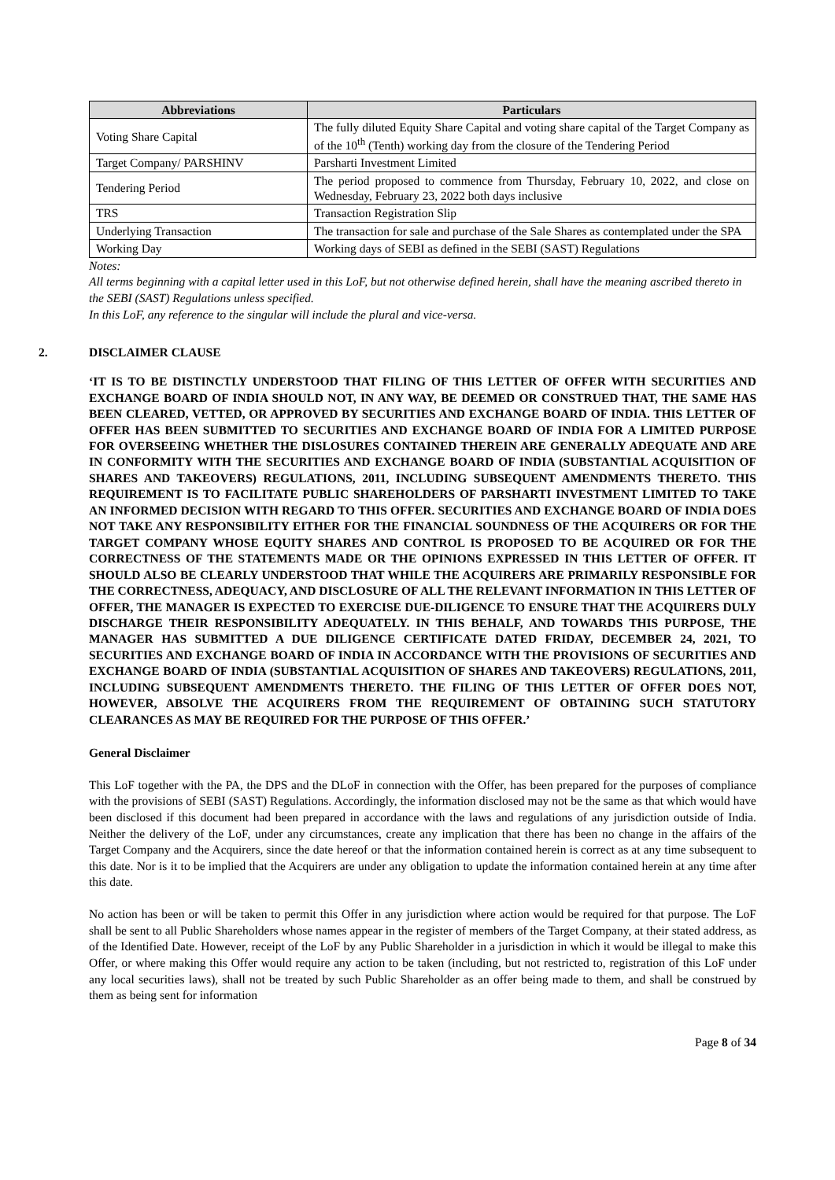| Abbreviations | Particulars |
| --- | --- |
| Voting Share Capital | The fully diluted Equity Share Capital and voting share capital of the Target Company as of the 10<sup>th</sup> (Tenth) working day from the closure of the Tendering Period |
| Target Company/ PARSHINV | Parsharti Investment Limited |
| Tendering Period | The period proposed to commence from Thursday, February 10, 2022, and close on Wednesday, February 23, 2022 both days inclusive |
| TRS | Transaction Registration Slip |
| Underlying Transaction | The transaction for sale and purchase of the Sale Shares as contemplated under the SPA |
| Working Day | Working days of SEBI as defined in the SEBI (SAST) Regulations |
Notes:
All terms beginning with a capital letter used in this LoF, but not otherwise defined herein, shall have the meaning ascribed thereto in the SEBI (SAST) Regulations unless specified.
In this LoF, any reference to the singular will include the plural and vice-versa.
2. DISCLAIMER CLAUSE
‘IT IS TO BE DISTINCTLY UNDERSTOOD THAT FILING OF THIS LETTER OF OFFER WITH SECURITIES AND EXCHANGE BOARD OF INDIA SHOULD NOT, IN ANY WAY, BE DEEMED OR CONSTRUED THAT, THE SAME HAS BEEN CLEARED, VETTED, OR APPROVED BY SECURITIES AND EXCHANGE BOARD OF INDIA. THIS LETTER OF OFFER HAS BEEN SUBMITTED TO SECURITIES AND EXCHANGE BOARD OF INDIA FOR A LIMITED PURPOSE FOR OVERSEEING WHETHER THE DISLOSURES CONTAINED THEREIN ARE GENERALLY ADEQUATE AND ARE IN CONFORMITY WITH THE SECURITIES AND EXCHANGE BOARD OF INDIA (SUBSTANTIAL ACQUISITION OF SHARES AND TAKEOVERS) REGULATIONS, 2011, INCLUDING SUBSEQUENT AMENDMENTS THERETO. THIS REQUIREMENT IS TO FACILITATE PUBLIC SHAREHOLDERS OF PARSHARTI INVESTMENT LIMITED TO TAKE AN INFORMED DECISION WITH REGARD TO THIS OFFER. SECURITIES AND EXCHANGE BOARD OF INDIA DOES NOT TAKE ANY RESPONSIBILITY EITHER FOR THE FINANCIAL SOUNDNESS OF THE ACQUIRERS OR FOR THE TARGET COMPANY WHOSE EQUITY SHARES AND CONTROL IS PROPOSED TO BE ACQUIRED OR FOR THE CORRECTNESS OF THE STATEMENTS MADE OR THE OPINIONS EXPRESSED IN THIS LETTER OF OFFER. IT SHOULD ALSO BE CLEARLY UNDERSTOOD THAT WHILE THE ACQUIRERS ARE PRIMARILY RESPONSIBLE FOR THE CORRECTNESS, ADEQUACY, AND DISCLOSURE OF ALL THE RELEVANT INFORMATION IN THIS LETTER OF OFFER, THE MANAGER IS EXPECTED TO EXERCISE DUE-DILIGENCE TO ENSURE THAT THE ACQUIRERS DULY DISCHARGE THEIR RESPONSIBILITY ADEQUATELY. IN THIS BEHALF, AND TOWARDS THIS PURPOSE, THE MANAGER HAS SUBMITTED A DUE DILIGENCE CERTIFICATE DATED FRIDAY, DECEMBER 24, 2021, TO SECURITIES AND EXCHANGE BOARD OF INDIA IN ACCORDANCE WITH THE PROVISIONS OF SECURITIES AND EXCHANGE BOARD OF INDIA (SUBSTANTIAL ACQUISITION OF SHARES AND TAKEOVERS) REGULATIONS, 2011, INCLUDING SUBSEQUENT AMENDMENTS THERETO. THE FILING OF THIS LETTER OF OFFER DOES NOT, HOWEVER, ABSOLVE THE ACQUIRERS FROM THE REQUIREMENT OF OBTAINING SUCH STATUTORY CLEARANCES AS MAY BE REQUIRED FOR THE PURPOSE OF THIS OFFER.’
General Disclaimer
This LoF together with the PA, the DPS and the DLoF in connection with the Offer, has been prepared for the purposes of compliance with the provisions of SEBI (SAST) Regulations. Accordingly, the information disclosed may not be the same as that which would have been disclosed if this document had been prepared in accordance with the laws and regulations of any jurisdiction outside of India. Neither the delivery of the LoF, under any circumstances, create any implication that there has been no change in the affairs of the Target Company and the Acquirers, since the date hereof or that the information contained herein is correct as at any time subsequent to this date. Nor is it to be implied that the Acquirers are under any obligation to update the information contained herein at any time after this date.
No action has been or will be taken to permit this Offer in any jurisdiction where action would be required for that purpose. The LoF shall be sent to all Public Shareholders whose names appear in the register of members of the Target Company, at their stated address, as of the Identified Date. However, receipt of the LoF by any Public Shareholder in a jurisdiction in which it would be illegal to make this Offer, or where making this Offer would require any action to be taken (including, but not restricted to, registration of this LoF under any local securities laws), shall not be treated by such Public Shareholder as an offer being made to them, and shall be construed by them as being sent for information
Page 8 of 34